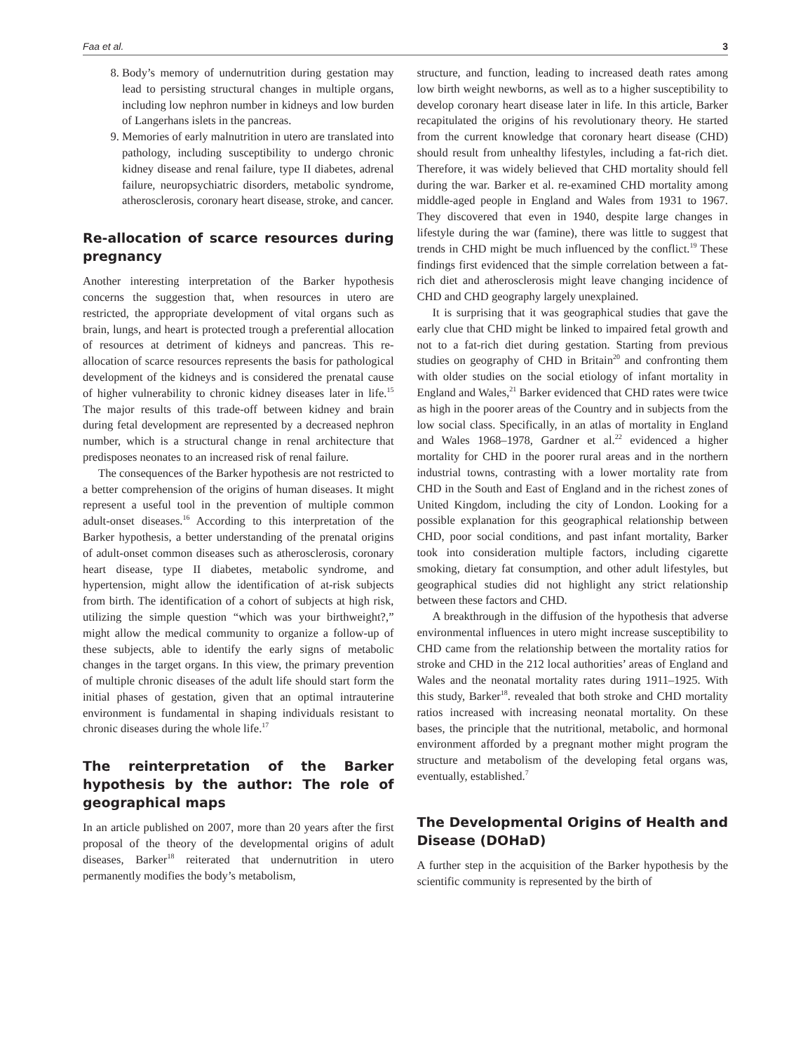Faa et al. 3
8. Body’s memory of undernutrition during gestation may lead to persisting structural changes in multiple organs, including low nephron number in kidneys and low burden of Langerhans islets in the pancreas.
9. Memories of early malnutrition in utero are translated into pathology, including susceptibility to undergo chronic kidney disease and renal failure, type II diabetes, adrenal failure, neuropsychiatric disorders, metabolic syndrome, atherosclerosis, coronary heart disease, stroke, and cancer.
Re-allocation of scarce resources during pregnancy
Another interesting interpretation of the Barker hypothesis concerns the suggestion that, when resources in utero are restricted, the appropriate development of vital organs such as brain, lungs, and heart is protected trough a preferential allocation of resources at detriment of kidneys and pancreas. This re-allocation of scarce resources represents the basis for pathological development of the kidneys and is considered the prenatal cause of higher vulnerability to chronic kidney diseases later in life.<sup>15</sup> The major results of this trade-off between kidney and brain during fetal development are represented by a decreased nephron number, which is a structural change in renal architecture that predisposes neonates to an increased risk of renal failure.
The consequences of the Barker hypothesis are not restricted to a better comprehension of the origins of human diseases. It might represent a useful tool in the prevention of multiple common adult-onset diseases.<sup>16</sup> According to this interpretation of the Barker hypothesis, a better understanding of the prenatal origins of adult-onset common diseases such as atherosclerosis, coronary heart disease, type II diabetes, metabolic syndrome, and hypertension, might allow the identification of at-risk subjects from birth. The identification of a cohort of subjects at high risk, utilizing the simple question “which was your birthweight?,” might allow the medical community to organize a follow-up of these subjects, able to identify the early signs of metabolic changes in the target organs. In this view, the primary prevention of multiple chronic diseases of the adult life should start form the initial phases of gestation, given that an optimal intrauterine environment is fundamental in shaping individuals resistant to chronic diseases during the whole life.<sup>17</sup>
The reinterpretation of the Barker hypothesis by the author: The role of geographical maps
In an article published on 2007, more than 20 years after the first proposal of the theory of the developmental origins of adult diseases, Barker<sup>18</sup> reiterated that undernutrition in utero permanently modifies the body’s metabolism,
structure, and function, leading to increased death rates among low birth weight newborns, as well as to a higher susceptibility to develop coronary heart disease later in life. In this article, Barker recapitulated the origins of his revolutionary theory. He started from the current knowledge that coronary heart disease (CHD) should result from unhealthy lifestyles, including a fat-rich diet. Therefore, it was widely believed that CHD mortality should fell during the war. Barker et al. re-examined CHD mortality among middle-aged people in England and Wales from 1931 to 1967. They discovered that even in 1940, despite large changes in lifestyle during the war (famine), there was little to suggest that trends in CHD might be much influenced by the conflict.<sup>19</sup> These findings first evidenced that the simple correlation between a fat-rich diet and atherosclerosis might leave changing incidence of CHD and CHD geography largely unexplained.
It is surprising that it was geographical studies that gave the early clue that CHD might be linked to impaired fetal growth and not to a fat-rich diet during gestation. Starting from previous studies on geography of CHD in Britain<sup>20</sup> and confronting them with older studies on the social etiology of infant mortality in England and Wales,<sup>21</sup> Barker evidenced that CHD rates were twice as high in the poorer areas of the Country and in subjects from the low social class. Specifically, in an atlas of mortality in England and Wales 1968–1978, Gardner et al.<sup>22</sup> evidenced a higher mortality for CHD in the poorer rural areas and in the northern industrial towns, contrasting with a lower mortality rate from CHD in the South and East of England and in the richest zones of United Kingdom, including the city of London. Looking for a possible explanation for this geographical relationship between CHD, poor social conditions, and past infant mortality, Barker took into consideration multiple factors, including cigarette smoking, dietary fat consumption, and other adult lifestyles, but geographical studies did not highlight any strict relationship between these factors and CHD.
A breakthrough in the diffusion of the hypothesis that adverse environmental influences in utero might increase susceptibility to CHD came from the relationship between the mortality ratios for stroke and CHD in the 212 local authorities’ areas of England and Wales and the neonatal mortality rates during 1911–1925. With this study, Barker<sup>18</sup>. revealed that both stroke and CHD mortality ratios increased with increasing neonatal mortality. On these bases, the principle that the nutritional, metabolic, and hormonal environment afforded by a pregnant mother might program the structure and metabolism of the developing fetal organs was, eventually, established.<sup>7</sup>
The Developmental Origins of Health and Disease (DOHaD)
A further step in the acquisition of the Barker hypothesis by the scientific community is represented by the birth of